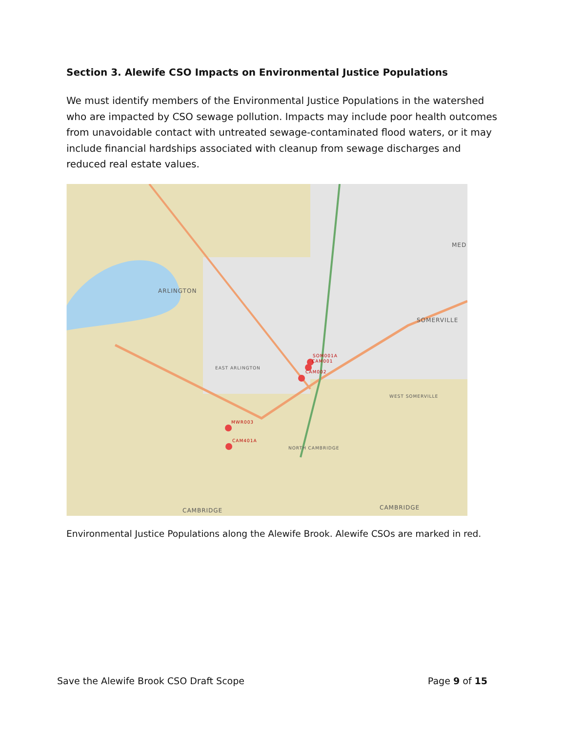Section 3. Alewife CSO Impacts on Environmental Justice Populations
We must identify members of the Environmental Justice Populations in the watershed who are impacted by CSO sewage pollution. Impacts may include poor health outcomes from unavoidable contact with untreated sewage-contaminated flood waters, or it may include financial hardships associated with cleanup from sewage discharges and reduced real estate values.
ARLINGTON
SOMERVILLE
CAMBRIDGE CAMBRIDGE
EAST ARLINGTON
NORTH CAMBRIDGE
WEST SOMERVILLE
MED
SOM001A
CAM001
CAM002
MWR003
CAM401A
Environmental Justice Populations along the Alewife Brook. Alewife CSOs are marked in red.
Save the Alewife Brook CSO Draft Scope Page 9 of 15